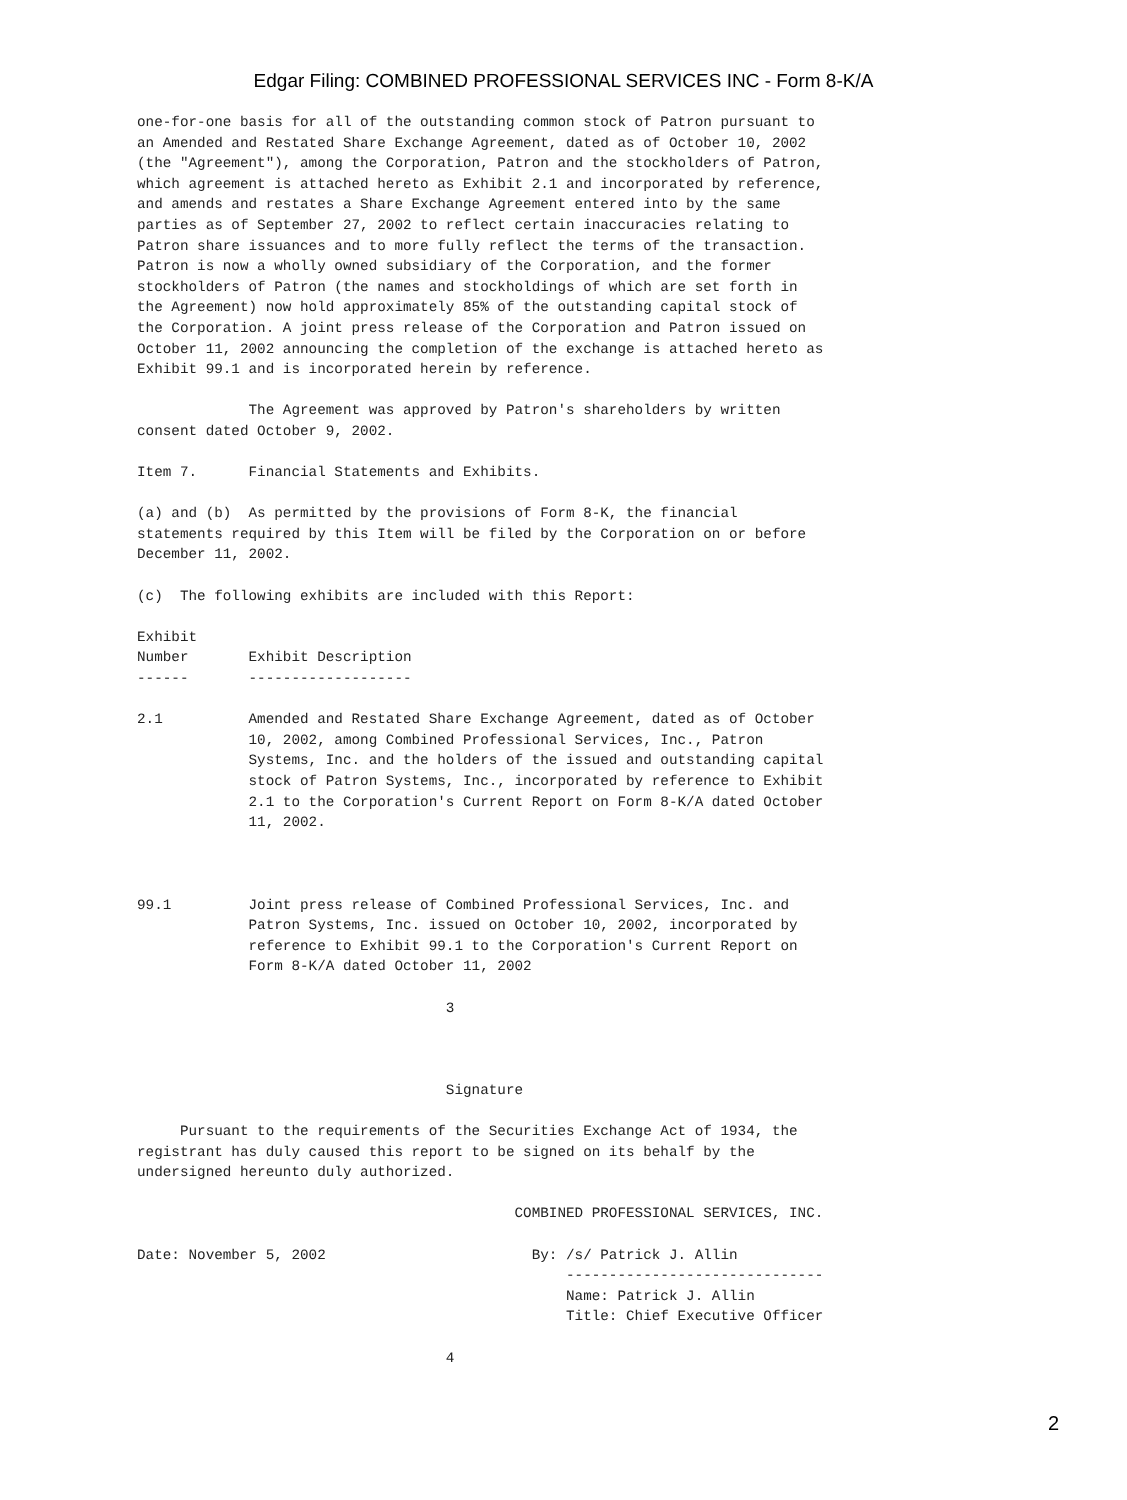Edgar Filing: COMBINED PROFESSIONAL SERVICES INC - Form 8-K/A
one-for-one basis for all of the outstanding common stock of Patron pursuant to
an Amended and Restated Share Exchange Agreement, dated as of October 10, 2002
(the "Agreement"), among the Corporation, Patron and the stockholders of Patron,
which agreement is attached hereto as Exhibit 2.1 and incorporated by reference,
and amends and restates a Share Exchange Agreement entered into by the same
parties as of September 27, 2002 to reflect certain inaccuracies relating to
Patron share issuances and to more fully reflect the terms of the transaction.
Patron is now a wholly owned subsidiary of the Corporation, and the former
stockholders of Patron (the names and stockholdings of which are set forth in
the Agreement) now hold approximately 85% of the outstanding capital stock of
the Corporation. A joint press release of the Corporation and Patron issued on
October 11, 2002 announcing the completion of the exchange is attached hereto as
Exhibit 99.1 and is incorporated herein by reference.

             The Agreement was approved by Patron's shareholders by written
consent dated October 9, 2002.

Item 7.      Financial Statements and Exhibits.

(a) and (b)  As permitted by the provisions of Form 8-K, the financial
statements required by this Item will be filed by the Corporation on or before
December 11, 2002.

(c)  The following exhibits are included with this Report:

Exhibit
Number       Exhibit Description
------       -------------------

2.1          Amended and Restated Share Exchange Agreement, dated as of October
             10, 2002, among Combined Professional Services, Inc., Patron
             Systems, Inc. and the holders of the issued and outstanding capital
             stock of Patron Systems, Inc., incorporated by reference to Exhibit
             2.1 to the Corporation's Current Report on Form 8-K/A dated October
             11, 2002.



99.1         Joint press release of Combined Professional Services, Inc. and
             Patron Systems, Inc. issued on October 10, 2002, incorporated by
             reference to Exhibit 99.1 to the Corporation's Current Report on
             Form 8-K/A dated October 11, 2002

                                    3



                                    Signature

     Pursuant to the requirements of the Securities Exchange Act of 1934, the
registrant has duly caused this report to be signed on its behalf by the
undersigned hereunto duly authorized.

                                            COMBINED PROFESSIONAL SERVICES, INC.

Date: November 5, 2002                        By: /s/ Patrick J. Allin
                                                  ------------------------------
                                                  Name: Patrick J. Allin
                                                  Title: Chief Executive Officer

                                    4
2